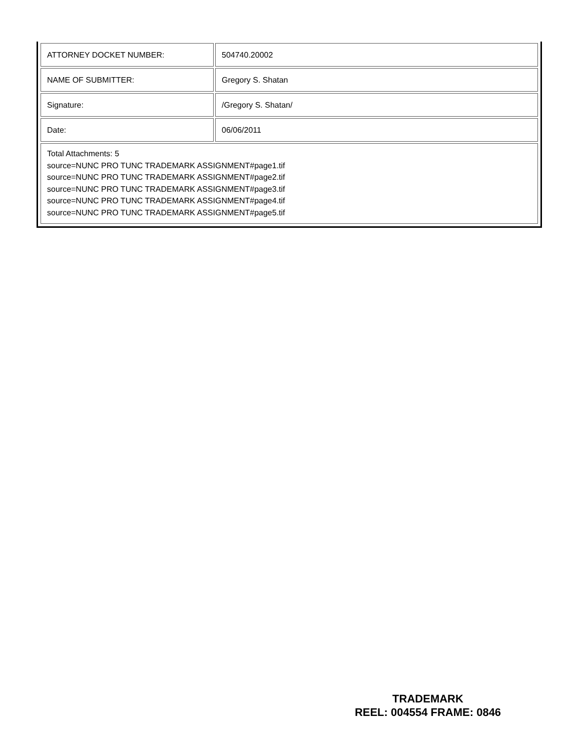| ATTORNEY DOCKET NUMBER: | 504740.20002 |
| NAME OF SUBMITTER: | Gregory S. Shatan |
| Signature: | /Gregory S. Shatan/ |
| Date: | 06/06/2011 |
| Total Attachments: 5 source=NUNC PRO TUNC TRADEMARK ASSIGNMENT#page1.tif source=NUNC PRO TUNC TRADEMARK ASSIGNMENT#page2.tif source=NUNC PRO TUNC TRADEMARK ASSIGNMENT#page3.tif source=NUNC PRO TUNC TRADEMARK ASSIGNMENT#page4.tif source=NUNC PRO TUNC TRADEMARK ASSIGNMENT#page5.tif | |
TRADEMARK
REEL: 004554 FRAME: 0846